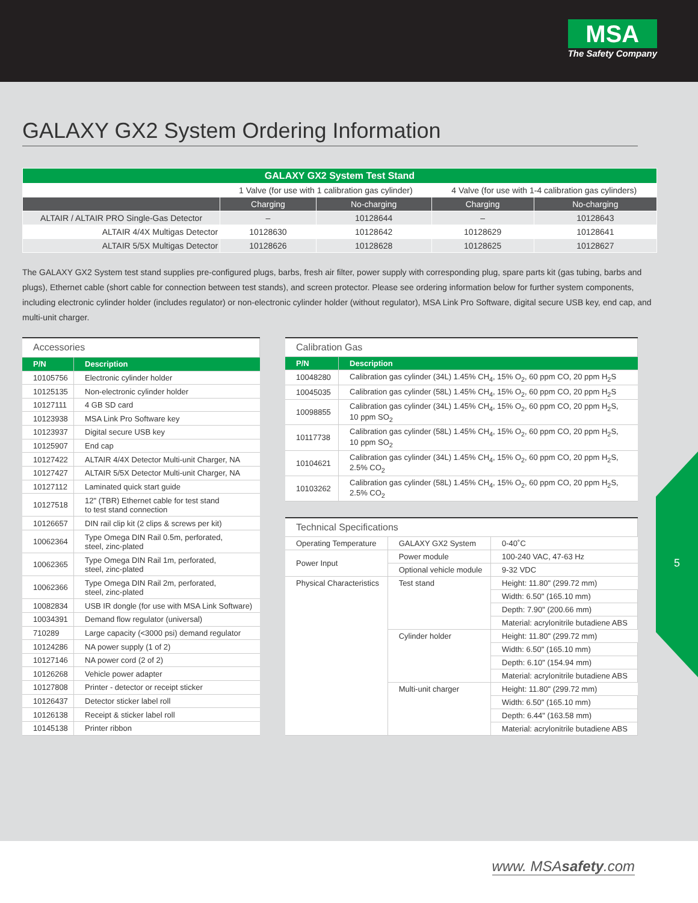MSA
The Safety Company
GALAXY GX2 System Ordering Information
| GALAXY GX2 System Test Stand | | | | |
| --- | --- | --- | --- | --- |
| | 1 Valve (for use with 1 calibration gas cylinder) | | 4 Valve (for use with 1-4 calibration gas cylinders) | |
| | Charging | No-charging | Charging | No-charging |
| ALTAIR / ALTAIR PRO Single-Gas Detector | – | 10128644 | – | 10128643 |
| ALTAIR 4/4X Multigas Detector | 10128630 | 10128642 | 10128629 | 10128641 |
| ALTAIR 5/5X Multigas Detector | 10128626 | 10128628 | 10128625 | 10128627 |
The GALAXY GX2 System test stand supplies pre-configured plugs, barbs, fresh air filter, power supply with corresponding plug, spare parts kit (gas tubing, barbs and plugs), Ethernet cable (short cable for connection between test stands), and screen protector. Please see ordering information below for further system components, including electronic cylinder holder (includes regulator) or non-electronic cylinder holder (without regulator), MSA Link Pro Software, digital secure USB key, end cap, and multi-unit charger.
| Accessories | |
| P/N | Description |
| 10105756 | Electronic cylinder holder |
| 10125135 | Non-electronic cylinder holder |
| 10127111 | 4 GB SD card |
| 10123938 | MSA Link Pro Software key |
| 10123937 | Digital secure USB key |
| 10125907 | End cap |
| 10127422 | ALTAIR 4/4X Detector Multi-unit Charger, NA |
| 10127427 | ALTAIR 5/5X Detector Multi-unit Charger, NA |
| 10127112 | Laminated quick start guide |
| 10127518 | 12" (TBR) Ethernet cable for test stand to test stand connection |
| 10126657 | DIN rail clip kit (2 clips & screws per kit) |
| 10062364 | Type Omega DIN Rail 0.5m, perforated, steel, zinc-plated |
| 10062365 | Type Omega DIN Rail 1m, perforated, steel, zinc-plated |
| 10062366 | Type Omega DIN Rail 2m, perforated, steel, zinc-plated |
| 10082834 | USB IR dongle (for use with MSA Link Software) |
| 10034391 | Demand flow regulator (universal) |
| 710289 | Large capacity (<3000 psi) demand regulator |
| 10124286 | NA power supply (1 of 2) |
| 10127146 | NA power cord (2 of 2) |
| 10126268 | Vehicle power adapter |
| 10127808 | Printer - detector or receipt sticker |
| 10126437 | Detector sticker label roll |
| 10126138 | Receipt & sticker label roll |
| 10145138 | Printer ribbon |
| Calibration Gas | |
| P/N | Description |
| 10048280 | Calibration gas cylinder (34L) 1.45% CH<sub>4</sub>, 15% O<sub>2</sub>, 60 ppm CO, 20 ppm H<sub>2</sub>S |
| 10045035 | Calibration gas cylinder (58L) 1.45% CH<sub>4</sub>, 15% O<sub>2</sub>, 60 ppm CO, 20 ppm H<sub>2</sub>S |
| 10098855 | Calibration gas cylinder (34L) 1.45% CH<sub>4</sub>, 15% O<sub>2</sub>, 60 ppm CO, 20 ppm H<sub>2</sub>S, 10 ppm SO<sub>2</sub> |
| 10117738 | Calibration gas cylinder (58L) 1.45% CH<sub>4</sub>, 15% O<sub>2</sub>, 60 ppm CO, 20 ppm H<sub>2</sub>S, 10 ppm SO<sub>2</sub> |
| 10104621 | Calibration gas cylinder (34L) 1.45% CH<sub>4</sub>, 15% O<sub>2</sub>, 60 ppm CO, 20 ppm H<sub>2</sub>S, 2.5% CO<sub>2</sub> |
| 10103262 | Calibration gas cylinder (58L) 1.45% CH<sub>4</sub>, 15% O<sub>2</sub>, 60 ppm CO, 20 ppm H<sub>2</sub>S, 2.5% CO<sub>2</sub> |
| Technical Specifications | | |
| Operating Temperature | GALAXY GX2 System | 0-40˚C |
| Power Input | Power module | 100-240 VAC, 47-63 Hz |
| | Optional vehicle module | 9-32 VDC |
| Physical Characteristics | Test stand | Height: 11.80" (299.72 mm) |
| | | Width: 6.50" (165.10 mm) |
| | | Depth: 7.90" (200.66 mm) |
| | | Material: acrylonitrile butadiene ABS |
| | Cylinder holder | Height: 11.80" (299.72 mm) |
| | | Width: 6.50" (165.10 mm) |
| | | Depth: 6.10" (154.94 mm) |
| | | Material: acrylonitrile butadiene ABS |
| | Multi-unit charger | Height: 11.80" (299.72 mm) |
| | | Width: 6.50" (165.10 mm) |
| | | Depth: 6.44" (163.58 mm) |
| | | Material: acrylonitrile butadiene ABS |
5
www. MSAsafety.com